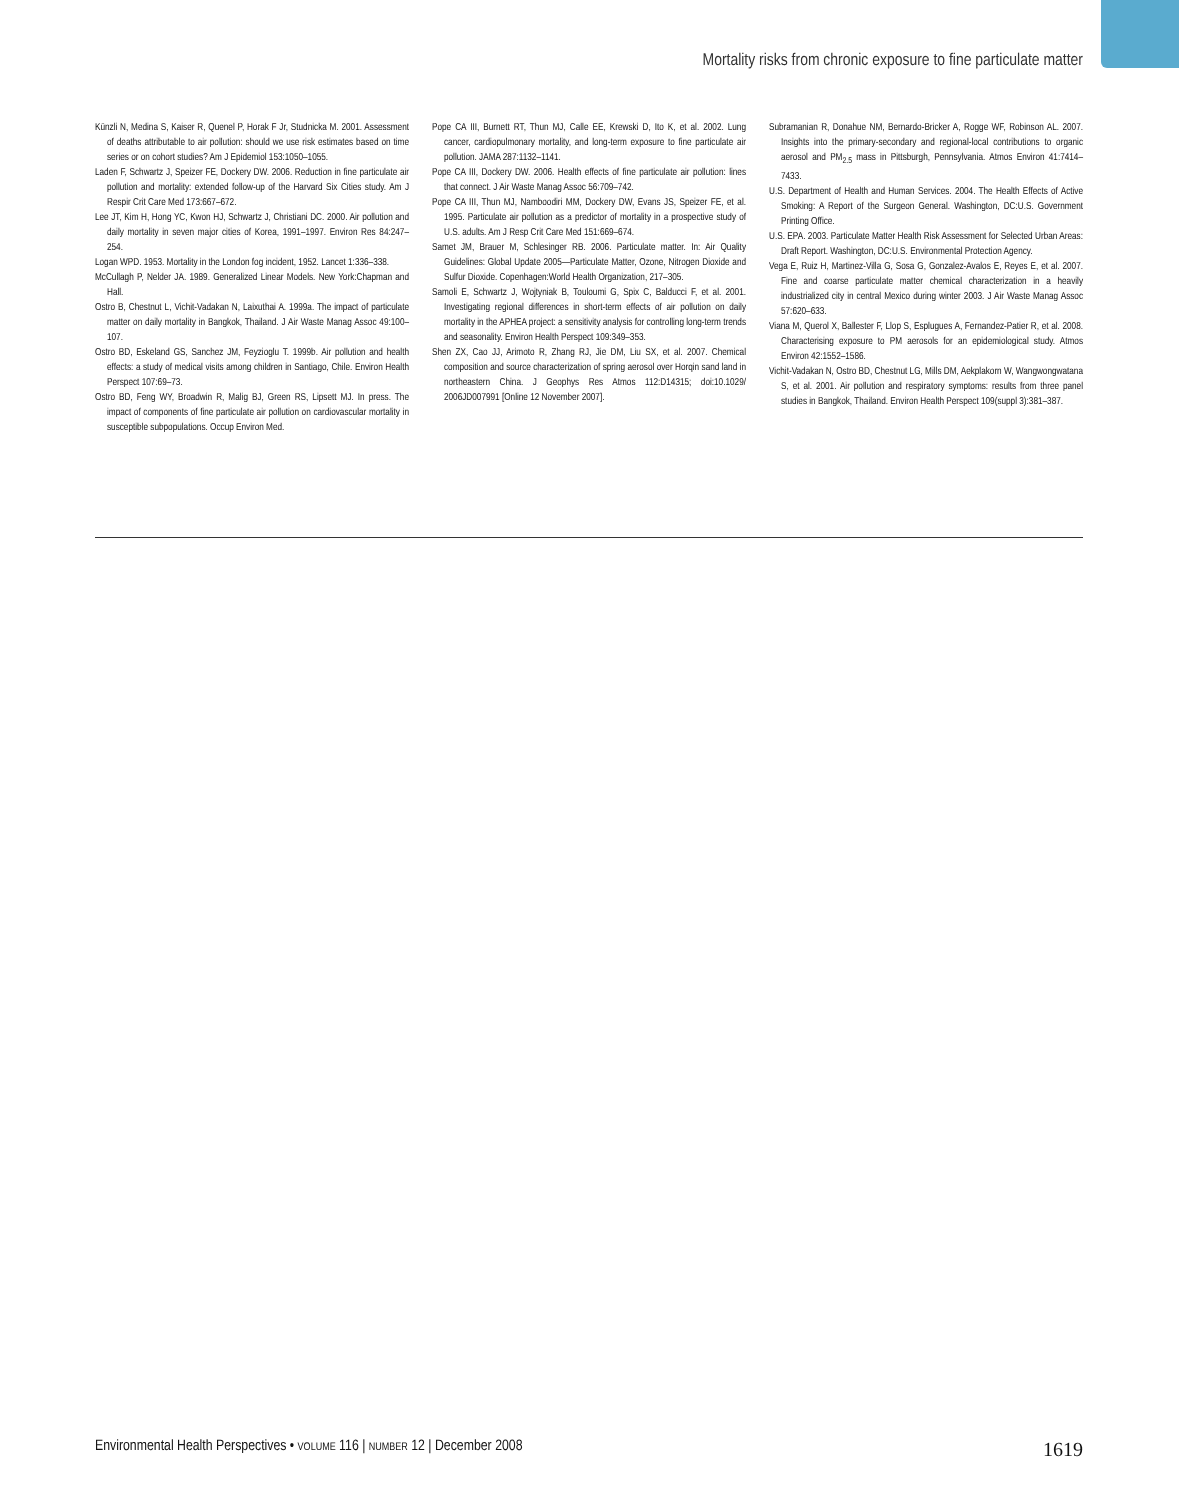Mortality risks from chronic exposure to fine particulate matter
Künzli N, Medina S, Kaiser R, Quenel P, Horak F Jr, Studnicka M. 2001. Assessment of deaths attributable to air pollution: should we use risk estimates based on time series or on cohort studies? Am J Epidemiol 153:1050–1055.
Laden F, Schwartz J, Speizer FE, Dockery DW. 2006. Reduction in fine particulate air pollution and mortality: extended follow-up of the Harvard Six Cities study. Am J Respir Crit Care Med 173:667–672.
Lee JT, Kim H, Hong YC, Kwon HJ, Schwartz J, Christiani DC. 2000. Air pollution and daily mortality in seven major cities of Korea, 1991–1997. Environ Res 84:247–254.
Logan WPD. 1953. Mortality in the London fog incident, 1952. Lancet 1:336–338.
McCullagh P, Nelder JA. 1989. Generalized Linear Models. New York:Chapman and Hall.
Ostro B, Chestnut L, Vichit-Vadakan N, Laixuthai A. 1999a. The impact of particulate matter on daily mortality in Bangkok, Thailand. J Air Waste Manag Assoc 49:100–107.
Ostro BD, Eskeland GS, Sanchez JM, Feyzioglu T. 1999b. Air pollution and health effects: a study of medical visits among children in Santiago, Chile. Environ Health Perspect 107:69–73.
Ostro BD, Feng WY, Broadwin R, Malig BJ, Green RS, Lipsett MJ. In press. The impact of components of fine particulate air pollution on cardiovascular mortality in susceptible subpopulations. Occup Environ Med.
Pope CA III, Burnett RT, Thun MJ, Calle EE, Krewski D, Ito K, et al. 2002. Lung cancer, cardiopulmonary mortality, and long-term exposure to fine particulate air pollution. JAMA 287:1132–1141.
Pope CA III, Dockery DW. 2006. Health effects of fine particulate air pollution: lines that connect. J Air Waste Manag Assoc 56:709–742.
Pope CA III, Thun MJ, Namboodiri MM, Dockery DW, Evans JS, Speizer FE, et al. 1995. Particulate air pollution as a predictor of mortality in a prospective study of U.S. adults. Am J Resp Crit Care Med 151:669–674.
Samet JM, Brauer M, Schlesinger RB. 2006. Particulate matter. In: Air Quality Guidelines: Global Update 2005—Particulate Matter, Ozone, Nitrogen Dioxide and Sulfur Dioxide. Copenhagen:World Health Organization, 217–305.
Samoli E, Schwartz J, Wojtyniak B, Touloumi G, Spix C, Balducci F, et al. 2001. Investigating regional differences in short-term effects of air pollution on daily mortality in the APHEA project: a sensitivity analysis for controlling long-term trends and seasonality. Environ Health Perspect 109:349–353.
Shen ZX, Cao JJ, Arimoto R, Zhang RJ, Jie DM, Liu SX, et al. 2007. Chemical composition and source characterization of spring aerosol over Horqin sand land in northeastern China. J Geophys Res Atmos 112:D14315; doi:10.1029/ 2006JD007991 [Online 12 November 2007].
Subramanian R, Donahue NM, Bernardo-Bricker A, Rogge WF, Robinson AL. 2007. Insights into the primary-secondary and regional-local contributions to organic aerosol and PM<sub>2.5</sub> mass in Pittsburgh, Pennsylvania. Atmos Environ 41:7414–7433.
U.S. Department of Health and Human Services. 2004. The Health Effects of Active Smoking: A Report of the Surgeon General. Washington, DC:U.S. Government Printing Office.
U.S. EPA. 2003. Particulate Matter Health Risk Assessment for Selected Urban Areas: Draft Report. Washington, DC:U.S. Environmental Protection Agency.
Vega E, Ruiz H, Martinez-Villa G, Sosa G, Gonzalez-Avalos E, Reyes E, et al. 2007. Fine and coarse particulate matter chemical characterization in a heavily industrialized city in central Mexico during winter 2003. J Air Waste Manag Assoc 57:620–633.
Viana M, Querol X, Ballester F, Llop S, Esplugues A, Fernandez-Patier R, et al. 2008. Characterising exposure to PM aerosols for an epidemiological study. Atmos Environ 42:1552–1586.
Vichit-Vadakan N, Ostro BD, Chestnut LG, Mills DM, Aekplakorn W, Wangwongwatana S, et al. 2001. Air pollution and respiratory symptoms: results from three panel studies in Bangkok, Thailand. Environ Health Perspect 109(suppl 3):381–387.
Environmental Health Perspectives • VOLUME 116 | NUMBER 12 | December 2008 1619